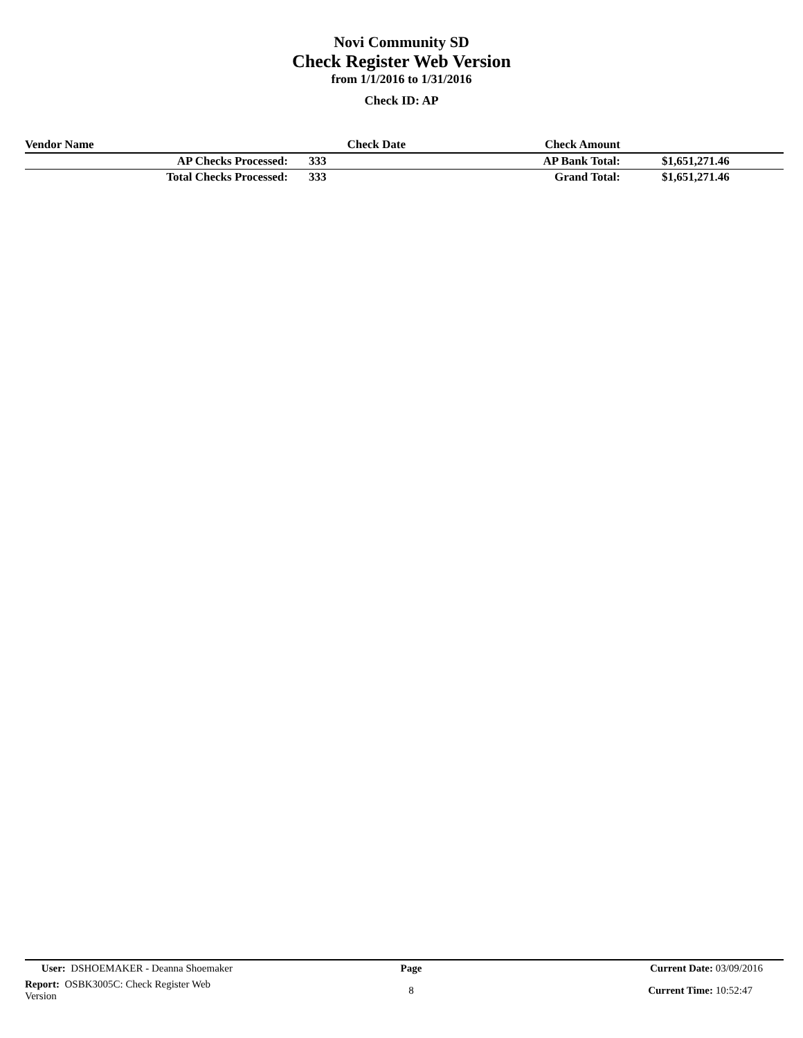Novi Community SD
Check Register Web Version
from 1/1/2016 to 1/31/2016
Check ID: AP
| Vendor Name | | Check Date | Check Amount | |
| --- | --- | --- | --- | --- |
| AP Checks Processed: | 333 | | AP Bank Total: | $1,651,271.46 |
| Total Checks Processed: | 333 | | Grand Total: | $1,651,271.46 |
| User: DSHOEMAKER - Deanna Shoemaker | Page | Current Date: 03/09/2016 |
| Report: OSBK3005C: Check Register Web Version | 8 | Current Time: 10:52:47 |